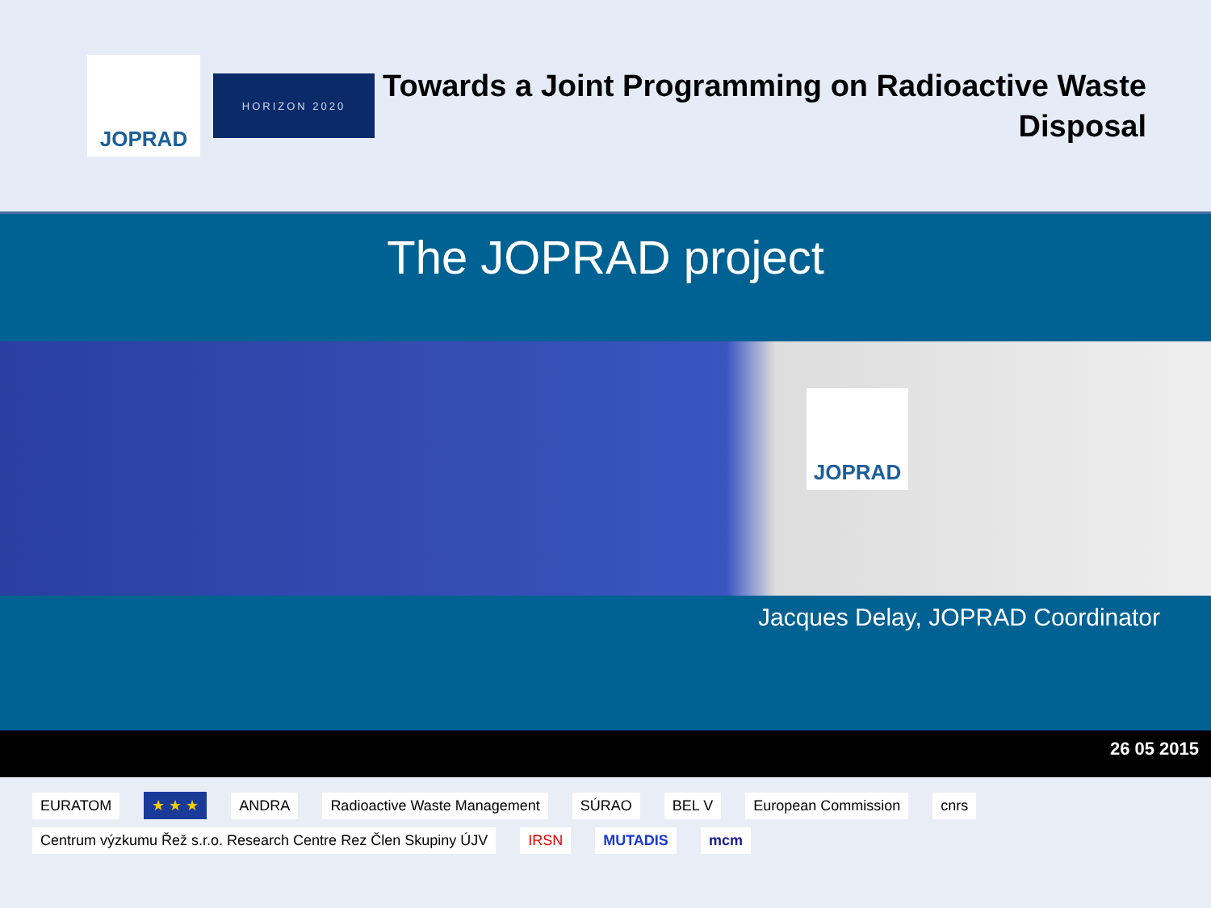JOPRAD
HORIZON 2020
Towards a Joint Programming on Radioactive Waste Disposal
The JOPRAD project
JOPRAD
Jacques Delay, JOPRAD Coordinator
26 05 2015
EURATOM ★ ★ ★ ANDRA Radioactive Waste Management SÚRAO BEL V European Commission cnrs Centrum výzkumu Řež s.r.o. Research Centre Rez Člen Skupiny ÚJV IRSN MUTADIS mcm